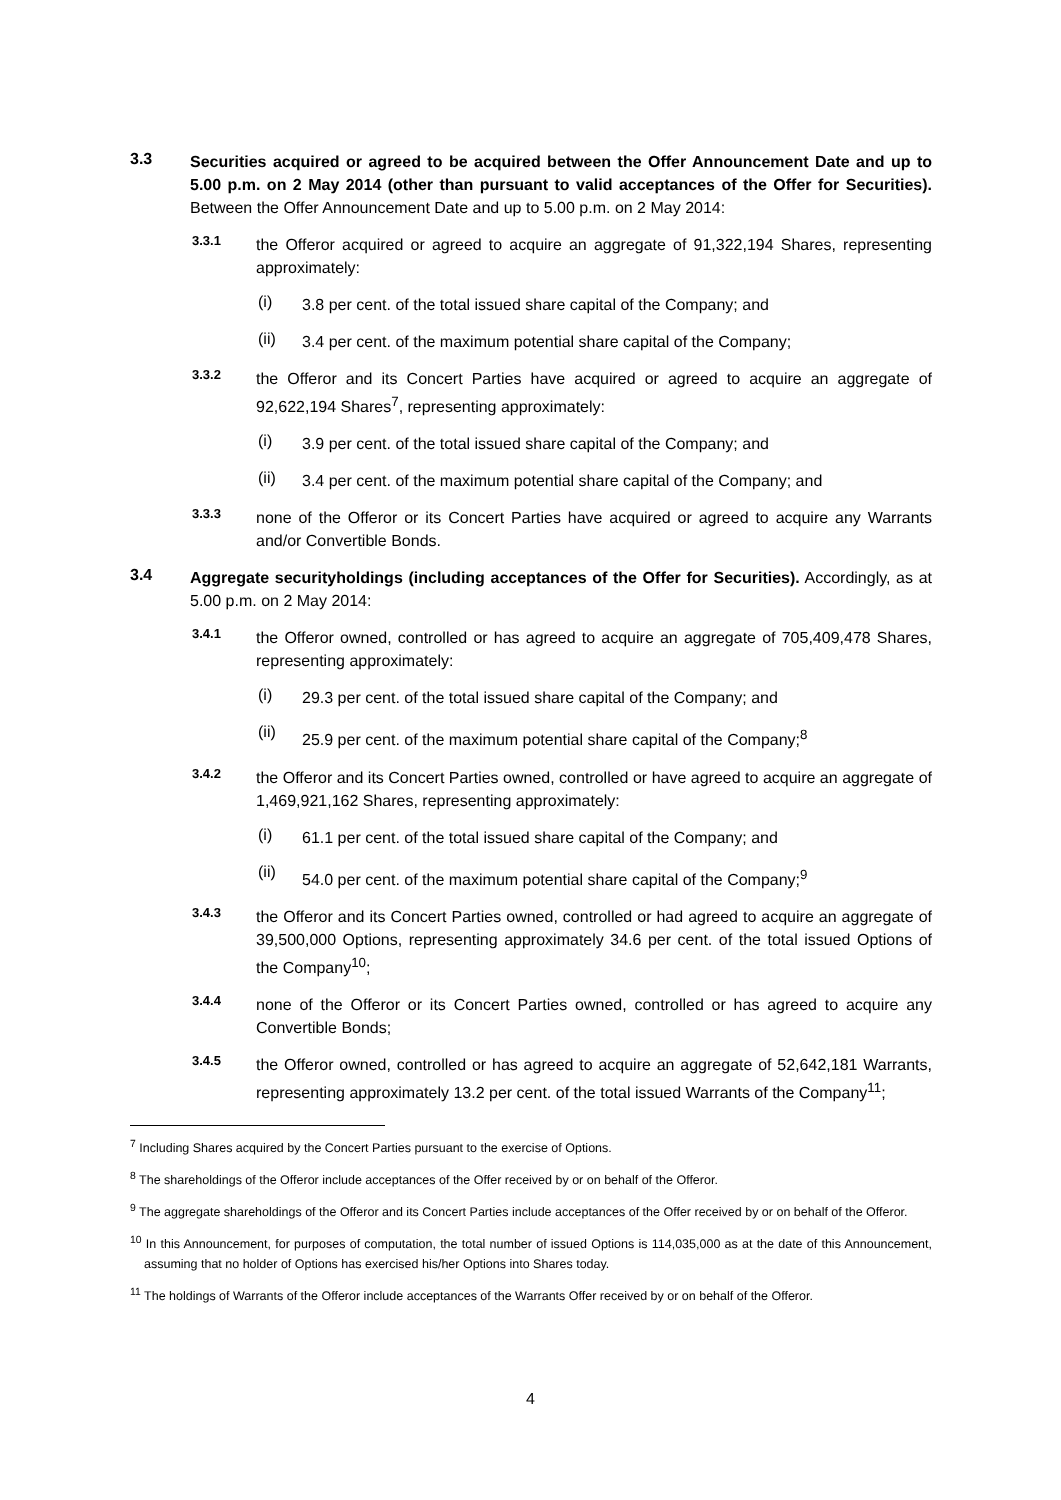3.3
Securities acquired or agreed to be acquired between the Offer Announcement Date and up to 5.00 p.m. on 2 May 2014 (other than pursuant to valid acceptances of the Offer for Securities). Between the Offer Announcement Date and up to 5.00 p.m. on 2 May 2014:
3.3.1
the Offeror acquired or agreed to acquire an aggregate of 91,322,194 Shares, representing approximately:
(i)
3.8 per cent. of the total issued share capital of the Company; and
(ii)
3.4 per cent. of the maximum potential share capital of the Company;
3.3.2
the Offeror and its Concert Parties have acquired or agreed to acquire an aggregate of 92,622,194 Shares<sup>7</sup>, representing approximately:
(i)
3.9 per cent. of the total issued share capital of the Company; and
(ii)
3.4 per cent. of the maximum potential share capital of the Company; and
3.3.3
none of the Offeror or its Concert Parties have acquired or agreed to acquire any Warrants and/or Convertible Bonds.
3.4
Aggregate securityholdings (including acceptances of the Offer for Securities). Accordingly, as at 5.00 p.m. on 2 May 2014:
3.4.1
the Offeror owned, controlled or has agreed to acquire an aggregate of 705,409,478 Shares, representing approximately:
(i)
29.3 per cent. of the total issued share capital of the Company; and
(ii)
25.9 per cent. of the maximum potential share capital of the Company;<sup>8</sup>
3.4.2
the Offeror and its Concert Parties owned, controlled or have agreed to acquire an aggregate of 1,469,921,162 Shares, representing approximately:
(i)
61.1 per cent. of the total issued share capital of the Company; and
(ii)
54.0 per cent. of the maximum potential share capital of the Company;<sup>9</sup>
3.4.3
the Offeror and its Concert Parties owned, controlled or had agreed to acquire an aggregate of 39,500,000 Options, representing approximately 34.6 per cent. of the total issued Options of the Company<sup>10</sup>;
3.4.4
none of the Offeror or its Concert Parties owned, controlled or has agreed to acquire any Convertible Bonds;
3.4.5
the Offeror owned, controlled or has agreed to acquire an aggregate of 52,642,181 Warrants, representing approximately 13.2 per cent. of the total issued Warrants of the Company<sup>11</sup>;
<sup>7</sup> Including Shares acquired by the Concert Parties pursuant to the exercise of Options.
<sup>8</sup> The shareholdings of the Offeror include acceptances of the Offer received by or on behalf of the Offeror.
<sup>9</sup> The aggregate shareholdings of the Offeror and its Concert Parties include acceptances of the Offer received by or on behalf of the Offeror.
<sup>10</sup> In this Announcement, for purposes of computation, the total number of issued Options is 114,035,000 as at the date of this Announcement, assuming that no holder of Options has exercised his/her Options into Shares today.
<sup>11</sup> The holdings of Warrants of the Offeror include acceptances of the Warrants Offer received by or on behalf of the Offeror.
4